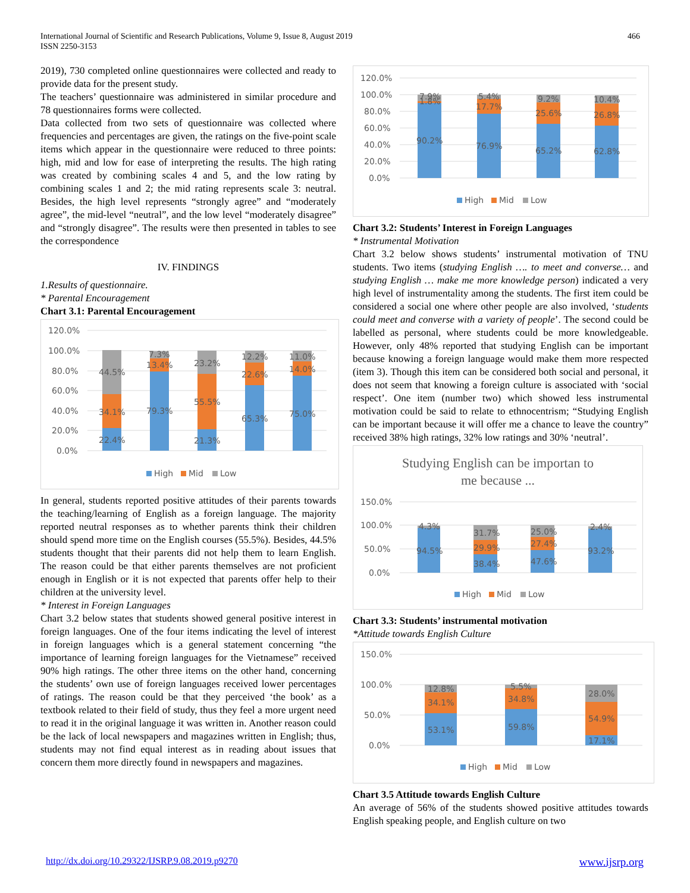International Journal of Scientific and Research Publications, Volume 9, Issue 8, August 2019
ISSN 2250-3153
466
2019), 730 completed online questionnaires were collected and ready to provide data for the present study.
The teachers’ questionnaire was administered in similar procedure and 78 questionnaires forms were collected.
Data collected from two sets of questionnaire was collected where frequencies and percentages are given, the ratings on the five-point scale items which appear in the questionnaire were reduced to three points: high, mid and low for ease of interpreting the results. The high rating was created by combining scales 4 and 5, and the low rating by combining scales 1 and 2; the mid rating represents scale 3: neutral. Besides, the high level represents “strongly agree” and “moderately agree”, the mid-level “neutral”, and the low level “moderately disagree” and “strongly disagree”. The results were then presented in tables to see the correspondence
IV. FINDINGS
1.Results of questionnaire.
* Parental Encouragement
Chart 3.1: Parental Encouragement
120.0%
100.0%
80.0%
60.0%
40.0%
20.0%
0.0%
22.4%
34.1%
44.5%
79.3%
13.4%
7.3%
21.3%
55.5%
23.2%
65.3%
22.6%
12.2%
75.0%
14.0%
11.0%
High
Mid
Low
In general, students reported positive attitudes of their parents towards the teaching/learning of English as a foreign language. The majority reported neutral responses as to whether parents think their children should spend more time on the English courses (55.5%). Besides, 44.5% students thought that their parents did not help them to learn English. The reason could be that either parents themselves are not proficient enough in English or it is not expected that parents offer help to their children at the university level.
* Interest in Foreign Languages
Chart 3.2 below states that students showed general positive interest in foreign languages. One of the four items indicating the level of interest in foreign languages which is a general statement concerning “the importance of learning foreign languages for the Vietnamese” received 90% high ratings. The other three items on the other hand, concerning the students’ own use of foreign languages received lower percentages of ratings. The reason could be that they perceived ‘the book’ as a textbook related to their field of study, thus they feel a more urgent need to read it in the original language it was written in. Another reason could be the lack of local newspapers and magazines written in English; thus, students may not find equal interest as in reading about issues that concern them more directly found in newspapers and magazines.
120.0%
100.0%
80.0%
60.0%
40.0%
20.0%
0.0%
90.2%
1.8%
7.9%
76.9%
17.7%
5.4%
65.2%
25.6%
9.2%
62.8%
26.8%
10.4%
High
Mid
Low
Chart 3.2: Students’ Interest in Foreign Languages
* Instrumental Motivation
Chart 3.2 below shows students’ instrumental motivation of TNU students. Two items (studying English …. to meet and converse… and studying English … make me more knowledge person) indicated a very high level of instrumentality among the students. The first item could be considered a social one where other people are also involved, ‘students could meet and converse with a variety of people’. The second could be labelled as personal, where students could be more knowledgeable. However, only 48% reported that studying English can be important because knowing a foreign language would make them more respected (item 3). Though this item can be considered both social and personal, it does not seem that knowing a foreign culture is associated with ‘social respect’. One item (number two) which showed less instrumental motivation could be said to relate to ethnocentrism; “Studying English can be important because it will offer me a chance to leave the country” received 38% high ratings, 32% low ratings and 30% ‘neutral’.
Studying English can be importan to
me because ...
150.0%
100.0%
50.0%
0.0%
94.5%
4.3%
38.4%
29.9%
31.7%
47.6%
27.4%
25.0%
93.2%
2.4%
High
Mid
Low
Chart 3.3: Students’ instrumental motivation
*Attitude towards English Culture
150.0%
100.0%
50.0%
0.0%
53.1%
34.1%
12.8%
59.8%
34.8%
5.5%
17.1%
54.9%
28.0%
High
Mid
Low
Chart 3.5 Attitude towards English Culture
An average of 56% of the students showed positive attitudes towards English speaking people, and English culture on two
http://dx.doi.org/10.29322/IJSRP.9.08.2019.p9270 www.ijsrp.org